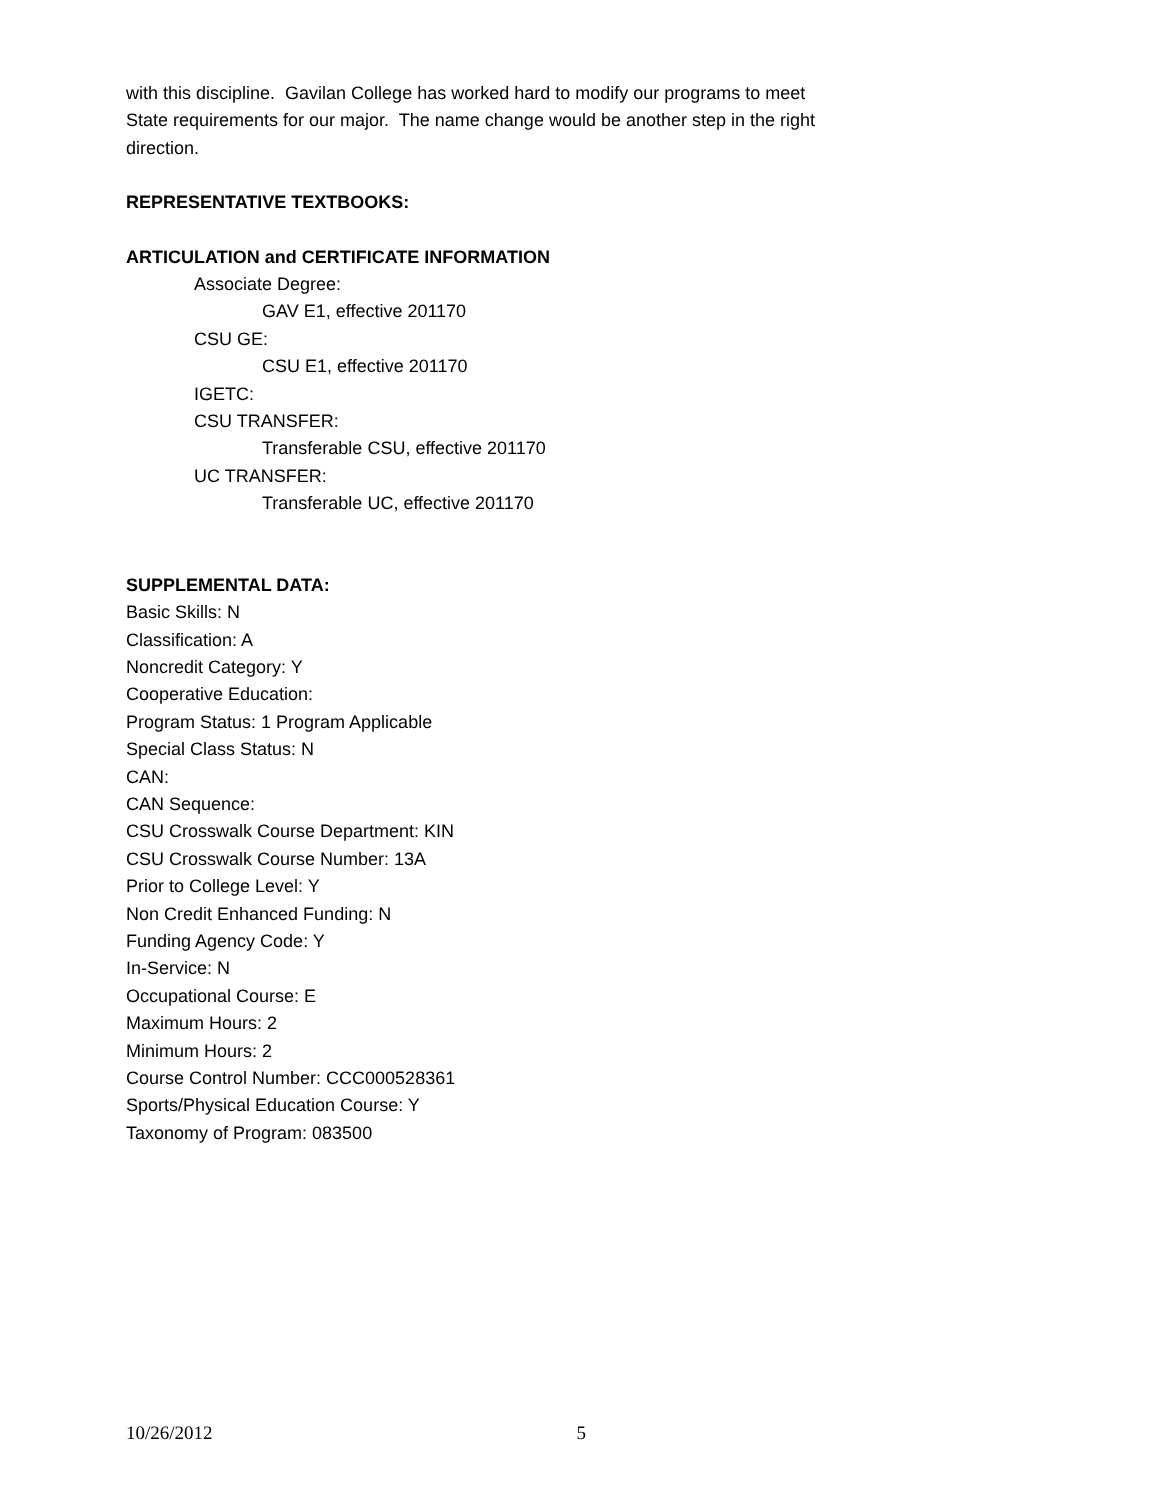with this discipline. Gavilan College has worked hard to modify our programs to meet State requirements for our major. The name change would be another step in the right direction.
REPRESENTATIVE TEXTBOOKS:
ARTICULATION and CERTIFICATE INFORMATION
Associate Degree:
GAV E1, effective 201170
CSU GE:
CSU E1, effective 201170
IGETC:
CSU TRANSFER:
Transferable CSU, effective 201170
UC TRANSFER:
Transferable UC, effective 201170
SUPPLEMENTAL DATA:
Basic Skills: N
Classification: A
Noncredit Category: Y
Cooperative Education:
Program Status: 1 Program Applicable
Special Class Status: N
CAN:
CAN Sequence:
CSU Crosswalk Course Department: KIN
CSU Crosswalk Course Number: 13A
Prior to College Level: Y
Non Credit Enhanced Funding: N
Funding Agency Code: Y
In-Service: N
Occupational Course: E
Maximum Hours: 2
Minimum Hours: 2
Course Control Number: CCC000528361
Sports/Physical Education Course: Y
Taxonomy of Program: 083500
10/26/2012 5